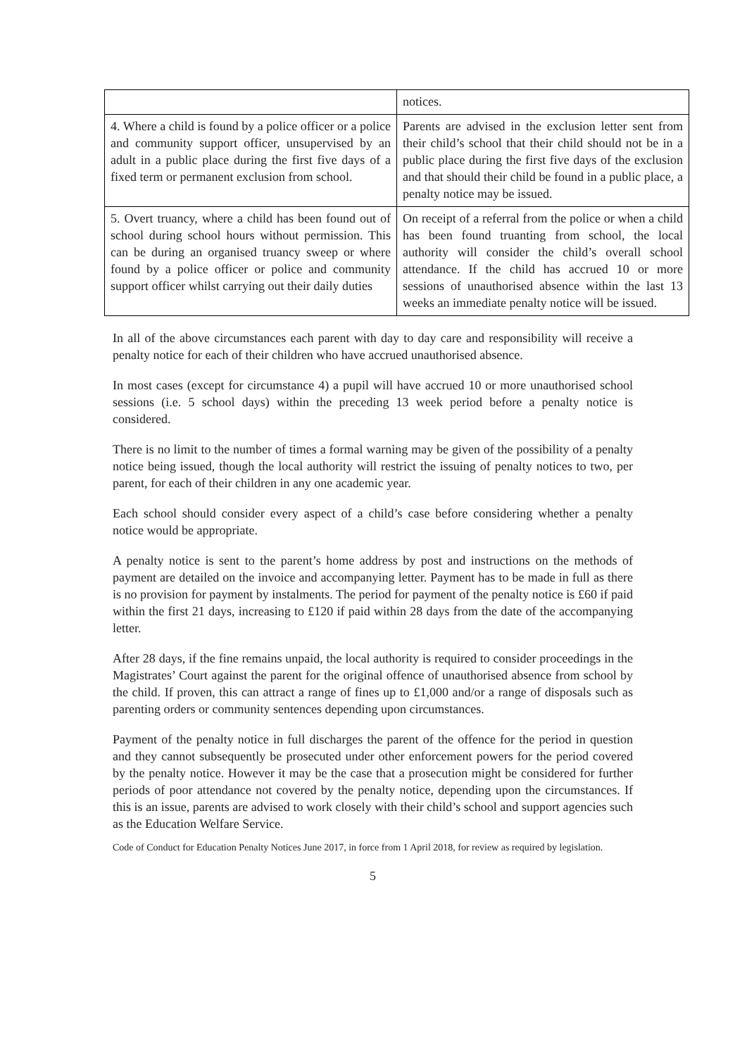| | notices. |
| 4. Where a child is found by a police officer or a police and community support officer, unsupervised by an adult in a public place during the first five days of a fixed term or permanent exclusion from school. | Parents are advised in the exclusion letter sent from their child’s school that their child should not be in a public place during the first five days of the exclusion and that should their child be found in a public place, a penalty notice may be issued. |
| 5. Overt truancy, where a child has been found out of school during school hours without permission. This can be during an organised truancy sweep or where found by a police officer or police and community support officer whilst carrying out their daily duties | On receipt of a referral from the police or when a child has been found truanting from school, the local authority will consider the child’s overall school attendance. If the child has accrued 10 or more sessions of unauthorised absence within the last 13 weeks an immediate penalty notice will be issued. |
In all of the above circumstances each parent with day to day care and responsibility will receive a penalty notice for each of their children who have accrued unauthorised absence.
In most cases (except for circumstance 4) a pupil will have accrued 10 or more unauthorised school sessions (i.e. 5 school days) within the preceding 13 week period before a penalty notice is considered.
There is no limit to the number of times a formal warning may be given of the possibility of a penalty notice being issued, though the local authority will restrict the issuing of penalty notices to two, per parent, for each of their children in any one academic year.
Each school should consider every aspect of a child’s case before considering whether a penalty notice would be appropriate.
A penalty notice is sent to the parent’s home address by post and instructions on the methods of payment are detailed on the invoice and accompanying letter. Payment has to be made in full as there is no provision for payment by instalments. The period for payment of the penalty notice is £60 if paid within the first 21 days, increasing to £120 if paid within 28 days from the date of the accompanying letter.
After 28 days, if the fine remains unpaid, the local authority is required to consider proceedings in the Magistrates’ Court against the parent for the original offence of unauthorised absence from school by the child. If proven, this can attract a range of fines up to £1,000 and/or a range of disposals such as parenting orders or community sentences depending upon circumstances.
Payment of the penalty notice in full discharges the parent of the offence for the period in question and they cannot subsequently be prosecuted under other enforcement powers for the period covered by the penalty notice. However it may be the case that a prosecution might be considered for further periods of poor attendance not covered by the penalty notice, depending upon the circumstances. If this is an issue, parents are advised to work closely with their child’s school and support agencies such as the Education Welfare Service.
Code of Conduct for Education Penalty Notices June 2017, in force from 1 April 2018, for review as required by legislation.
5